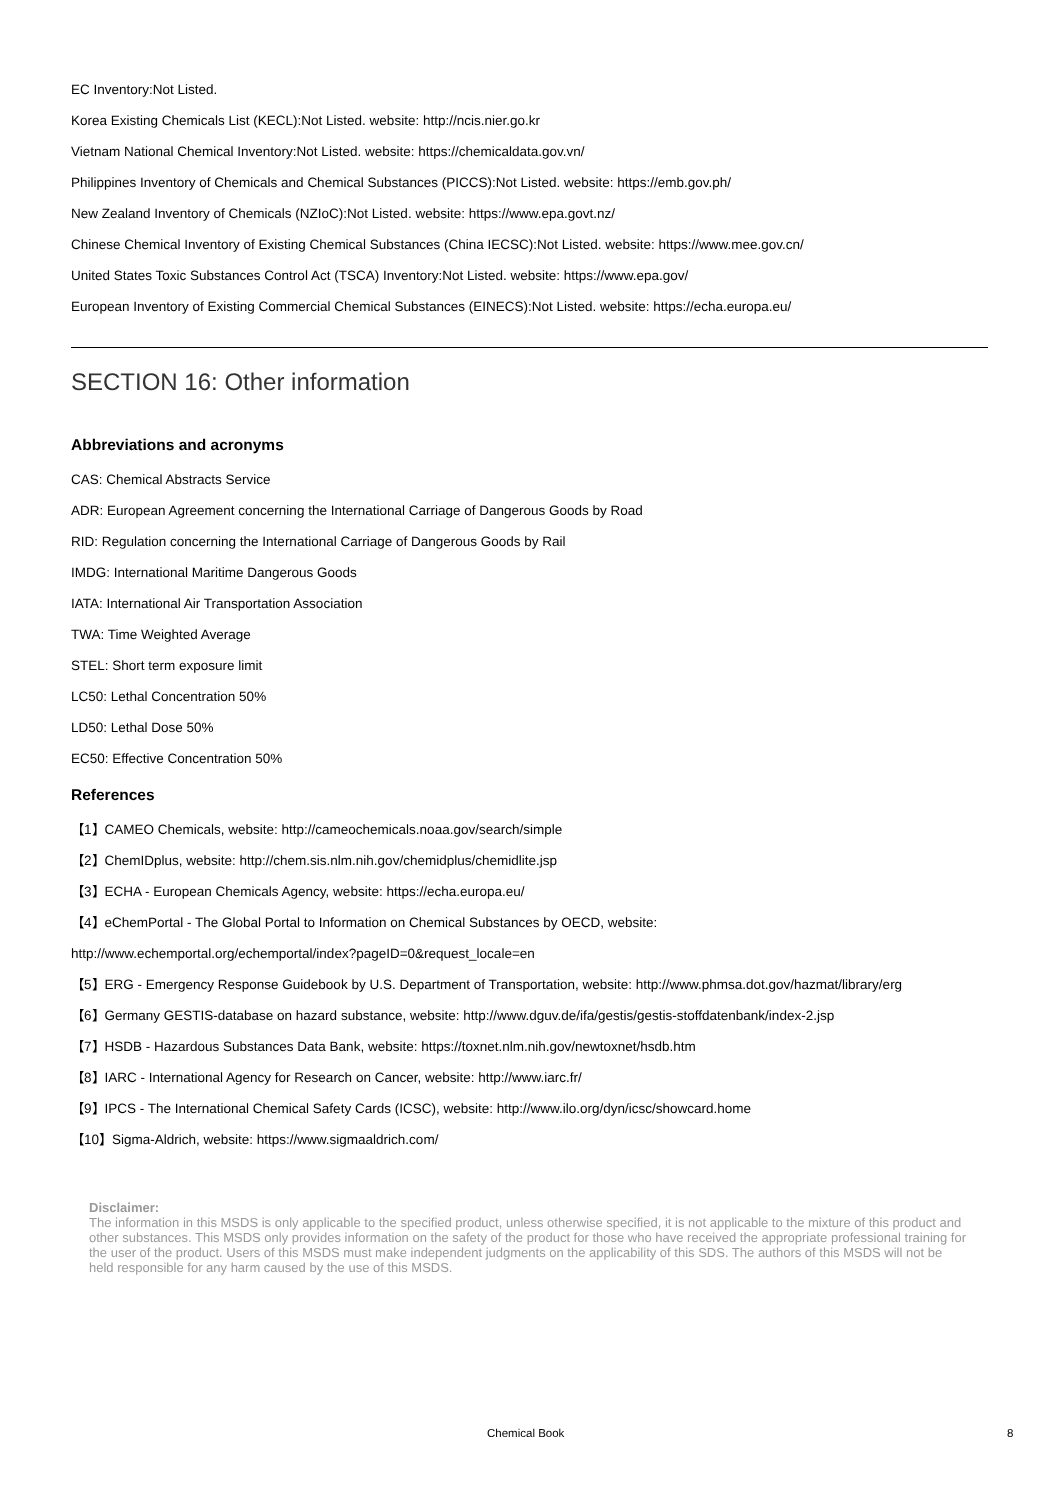EC Inventory:Not Listed.
Korea Existing Chemicals List (KECL):Not Listed. website: http://ncis.nier.go.kr
Vietnam National Chemical Inventory:Not Listed. website: https://chemicaldata.gov.vn/
Philippines Inventory of Chemicals and Chemical Substances (PICCS):Not Listed. website: https://emb.gov.ph/
New Zealand Inventory of Chemicals (NZIoC):Not Listed. website: https://www.epa.govt.nz/
Chinese Chemical Inventory of Existing Chemical Substances (China IECSC):Not Listed. website: https://www.mee.gov.cn/
United States Toxic Substances Control Act (TSCA) Inventory:Not Listed. website: https://www.epa.gov/
European Inventory of Existing Commercial Chemical Substances (EINECS):Not Listed. website: https://echa.europa.eu/
SECTION 16: Other information
Abbreviations and acronyms
CAS: Chemical Abstracts Service
ADR: European Agreement concerning the International Carriage of Dangerous Goods by Road
RID: Regulation concerning the International Carriage of Dangerous Goods by Rail
IMDG: International Maritime Dangerous Goods
IATA: International Air Transportation Association
TWA: Time Weighted Average
STEL: Short term exposure limit
LC50: Lethal Concentration 50%
LD50: Lethal Dose 50%
EC50: Effective Concentration 50%
References
【1】CAMEO Chemicals, website: http://cameochemicals.noaa.gov/search/simple
【2】ChemIDplus, website: http://chem.sis.nlm.nih.gov/chemidplus/chemidlite.jsp
【3】ECHA - European Chemicals Agency, website: https://echa.europa.eu/
【4】eChemPortal - The Global Portal to Information on Chemical Substances by OECD, website:
http://www.echemportal.org/echemportal/index?pageID=0&request_locale=en
【5】ERG - Emergency Response Guidebook by U.S. Department of Transportation, website: http://www.phmsa.dot.gov/hazmat/library/erg
【6】Germany GESTIS-database on hazard substance, website: http://www.dguv.de/ifa/gestis/gestis-stoffdatenbank/index-2.jsp
【7】HSDB - Hazardous Substances Data Bank, website: https://toxnet.nlm.nih.gov/newtoxnet/hsdb.htm
【8】IARC - International Agency for Research on Cancer, website: http://www.iarc.fr/
【9】IPCS - The International Chemical Safety Cards (ICSC), website: http://www.ilo.org/dyn/icsc/showcard.home
【10】Sigma-Aldrich, website: https://www.sigmaaldrich.com/
Disclaimer:
The information in this MSDS is only applicable to the specified product, unless otherwise specified, it is not applicable to the mixture of this product and other substances. This MSDS only provides information on the safety of the product for those who have received the appropriate professional training for the user of the product. Users of this MSDS must make independent judgments on the applicability of this SDS. The authors of this MSDS will not be held responsible for any harm caused by the use of this MSDS.
Chemical Book 8